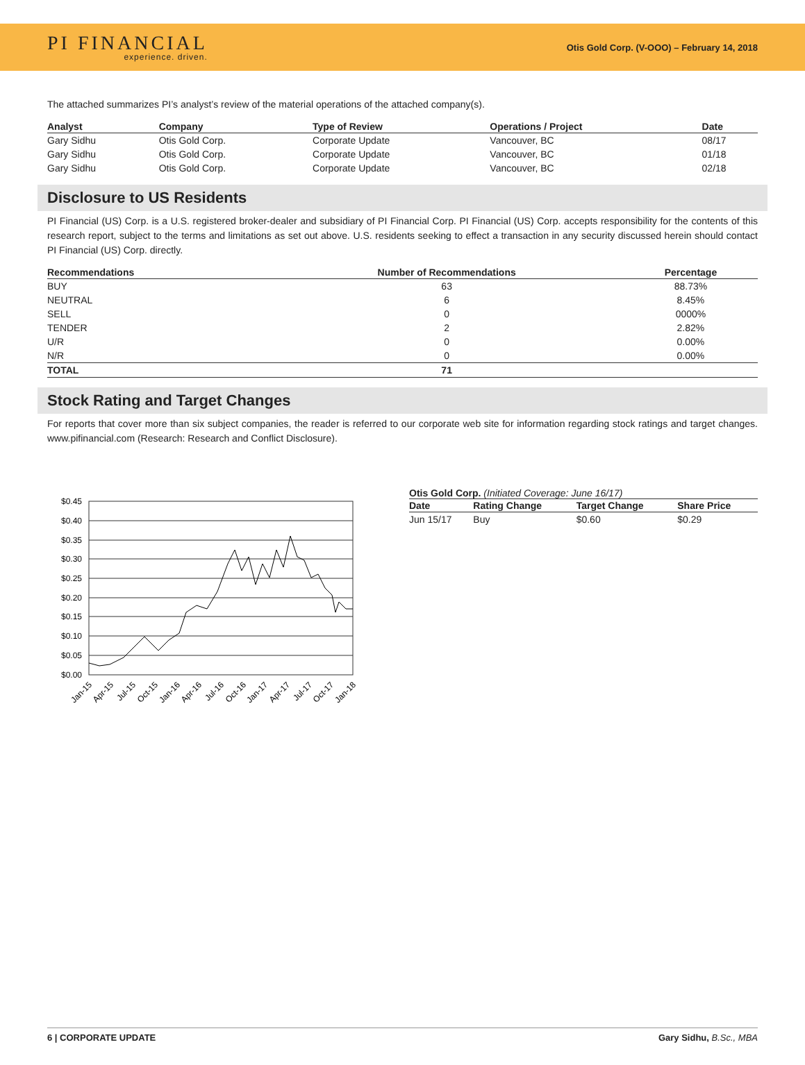PI FINANCIAL
experience. driven.
Otis Gold Corp. (V-OOO) – February 14, 2018
The attached summarizes PI’s analyst’s review of the material operations of the attached company(s).
| Analyst | Company | Type of Review | Operations / Project | Date |
| --- | --- | --- | --- | --- |
| Gary Sidhu | Otis Gold Corp. | Corporate Update | Vancouver, BC | 08/17 |
| Gary Sidhu | Otis Gold Corp. | Corporate Update | Vancouver, BC | 01/18 |
| Gary Sidhu | Otis Gold Corp. | Corporate Update | Vancouver, BC | 02/18 |
Disclosure to US Residents
PI Financial (US) Corp. is a U.S. registered broker-dealer and subsidiary of PI Financial Corp. PI Financial (US) Corp. accepts responsibility for the contents of this research report, subject to the terms and limitations as set out above. U.S. residents seeking to effect a transaction in any security discussed herein should contact PI Financial (US) Corp. directly.
| Recommendations | Number of Recommendations | Percentage |
| --- | --- | --- |
| BUY | 63 | 88.73% |
| NEUTRAL | 6 | 8.45% |
| SELL | 0 | 0000% |
| TENDER | 2 | 2.82% |
| U/R | 0 | 0.00% |
| N/R | 0 | 0.00% |
| TOTAL | 71 | |
Stock Rating and Target Changes
For reports that cover more than six subject companies, the reader is referred to our corporate web site for information regarding stock ratings and target changes. www.pifinancial.com (Research: Research and Conflict Disclosure).
$0.45
$0.40
$0.35
$0.30
$0.25
$0.20
$0.15
$0.10
$0.05
$0.00
Jan-15
Apr-15
Jul-15
Oct-15
Jan-16
Apr-16
Jul-16
Oct-16
Jan-17
Apr-17
Jul-17
Oct-17
Jan-18
Otis Gold Corp. (Initiated Coverage: June 16/17)
| Date | Rating Change | Target Change | Share Price |
| --- | --- | --- | --- |
| Jun 15/17 | Buy | $0.60 | $0.29 |
6 | CORPORATE UPDATE Gary Sidhu, B.Sc., MBA